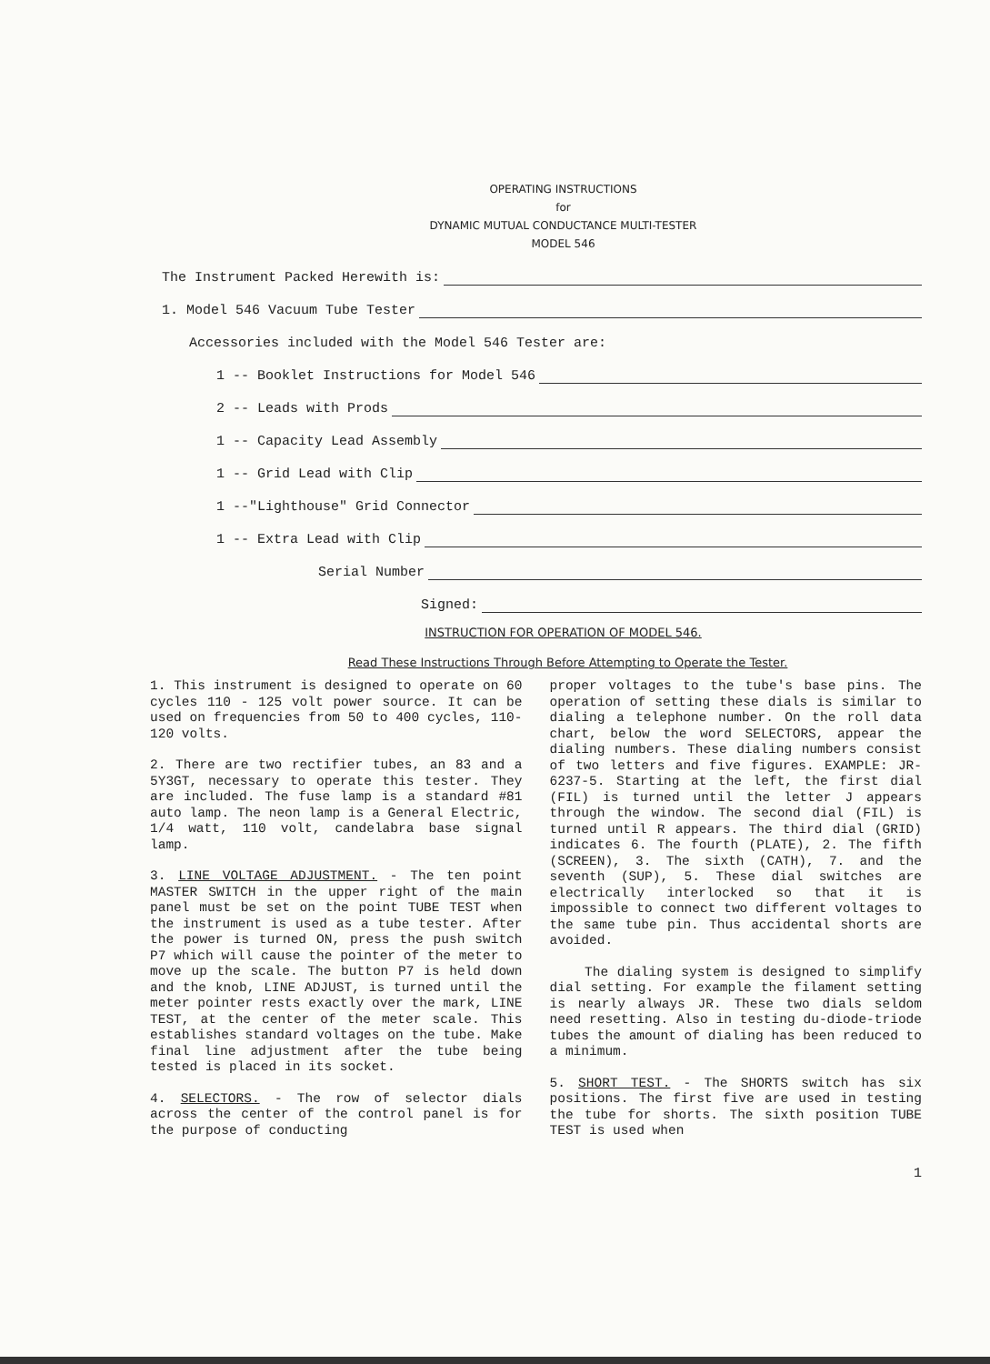OPERATING INSTRUCTIONS
for
DYNAMIC MUTUAL CONDUCTANCE MULTI-TESTER
MODEL 546
The Instrument Packed Herewith is:
1. Model 546 Vacuum Tube Tester
Accessories included with the Model 546 Tester are:
1 -- Booklet Instructions for Model 546
2 -- Leads with Prods
1 -- Capacity Lead Assembly
1 -- Grid Lead with Clip
1 --"Lighthouse" Grid Connector
1 -- Extra Lead with Clip
Serial Number
Signed:
INSTRUCTION FOR OPERATION OF MODEL 546.
Read These Instructions Through Before Attempting to Operate the Tester.
1. This instrument is designed to operate on 60 cycles 110 - 125 volt power source. It can be used on frequencies from 50 to 400 cycles, 110-120 volts.
2. There are two rectifier tubes, an 83 and a 5Y3GT, necessary to operate this tester. They are included. The fuse lamp is a standard #81 auto lamp. The neon lamp is a General Electric, 1/4 watt, 110 volt, candelabra base signal lamp.
3. LINE VOLTAGE ADJUSTMENT. - The ten point MASTER SWITCH in the upper right of the main panel must be set on the point TUBE TEST when the instrument is used as a tube tester. After the power is turned ON, press the push switch P7 which will cause the pointer of the meter to move up the scale. The button P7 is held down and the knob, LINE ADJUST, is turned until the meter pointer rests exactly over the mark, LINE TEST, at the center of the meter scale. This establishes standard voltages on the tube. Make final line adjustment after the tube being tested is placed in its socket.
4. SELECTORS. - The row of selector dials across the center of the control panel is for the purpose of conducting
proper voltages to the tube's base pins. The operation of setting these dials is similar to dialing a telephone number. On the roll data chart, below the word SELECTORS, appear the dialing numbers. These dialing numbers consist of two letters and five figures. EXAMPLE: JR-6237-5. Starting at the left, the first dial (FIL) is turned until the letter J appears through the window. The second dial (FIL) is turned until R appears. The third dial (GRID) indicates 6. The fourth (PLATE), 2. The fifth (SCREEN), 3. The sixth (CATH), 7. and the seventh (SUP), 5. These dial switches are electrically interlocked so that it is impossible to connect two different voltages to the same tube pin. Thus accidental shorts are avoided.
The dialing system is designed to simplify dial setting. For example the filament setting is nearly always JR. These two dials seldom need resetting. Also in testing du-diode-triode tubes the amount of dialing has been reduced to a minimum.
5. SHORT TEST. - The SHORTS switch has six positions. The first five are used in testing the tube for shorts. The sixth position TUBE TEST is used when
1